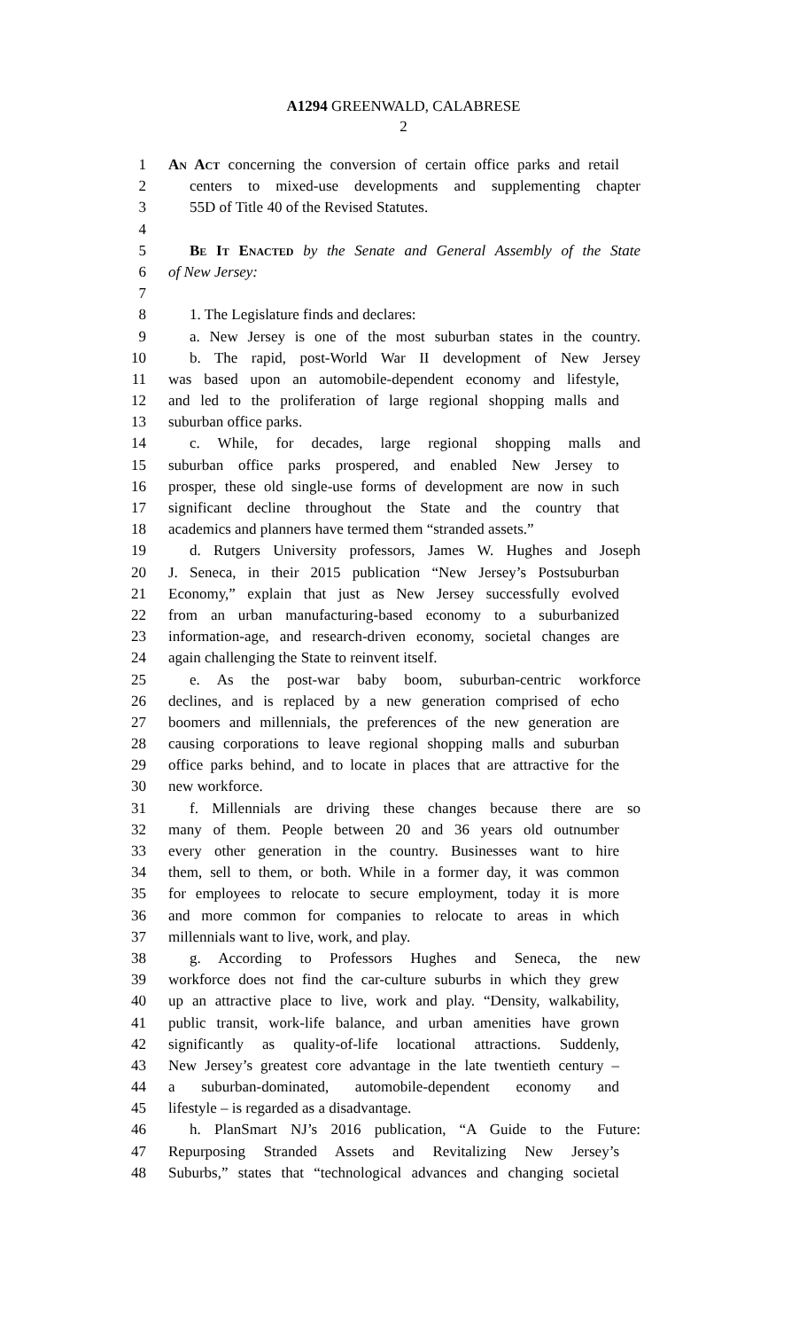A1294 GREENWALD, CALABRESE
2
1 An Act concerning the conversion of certain office parks and retail
2 centers to mixed-use developments and supplementing chapter
3 55D of Title 40 of the Revised Statutes.
4
5 Be It Enacted by the Senate and General Assembly of the State
6 of New Jersey:
7
8 1. The Legislature finds and declares:
9 a. New Jersey is one of the most suburban states in the country.
10 b. The rapid, post-World War II development of New Jersey
11 was based upon an automobile-dependent economy and lifestyle,
12 and led to the proliferation of large regional shopping malls and
13 suburban office parks.
14 c. While, for decades, large regional shopping malls and
15 suburban office parks prospered, and enabled New Jersey to
16 prosper, these old single-use forms of development are now in such
17 significant decline throughout the State and the country that
18 academics and planners have termed them “stranded assets.”
19 d. Rutgers University professors, James W. Hughes and Joseph
20 J. Seneca, in their 2015 publication “New Jersey’s Postsuburban
21 Economy,” explain that just as New Jersey successfully evolved
22 from an urban manufacturing-based economy to a suburbanized
23 information-age, and research-driven economy, societal changes are
24 again challenging the State to reinvent itself.
25 e. As the post-war baby boom, suburban-centric workforce
26 declines, and is replaced by a new generation comprised of echo
27 boomers and millennials, the preferences of the new generation are
28 causing corporations to leave regional shopping malls and suburban
29 office parks behind, and to locate in places that are attractive for the
30 new workforce.
31 f. Millennials are driving these changes because there are so
32 many of them. People between 20 and 36 years old outnumber
33 every other generation in the country. Businesses want to hire
34 them, sell to them, or both. While in a former day, it was common
35 for employees to relocate to secure employment, today it is more
36 and more common for companies to relocate to areas in which
37 millennials want to live, work, and play.
38 g. According to Professors Hughes and Seneca, the new
39 workforce does not find the car-culture suburbs in which they grew
40 up an attractive place to live, work and play. “Density, walkability,
41 public transit, work-life balance, and urban amenities have grown
42 significantly as quality-of-life locational attractions. Suddenly,
43 New Jersey’s greatest core advantage in the late twentieth century –
44 a suburban-dominated, automobile-dependent economy and
45 lifestyle – is regarded as a disadvantage.
46 h. PlanSmart NJ’s 2016 publication, “A Guide to the Future:
47 Repurposing Stranded Assets and Revitalizing New Jersey’s
48 Suburbs,” states that “technological advances and changing societal